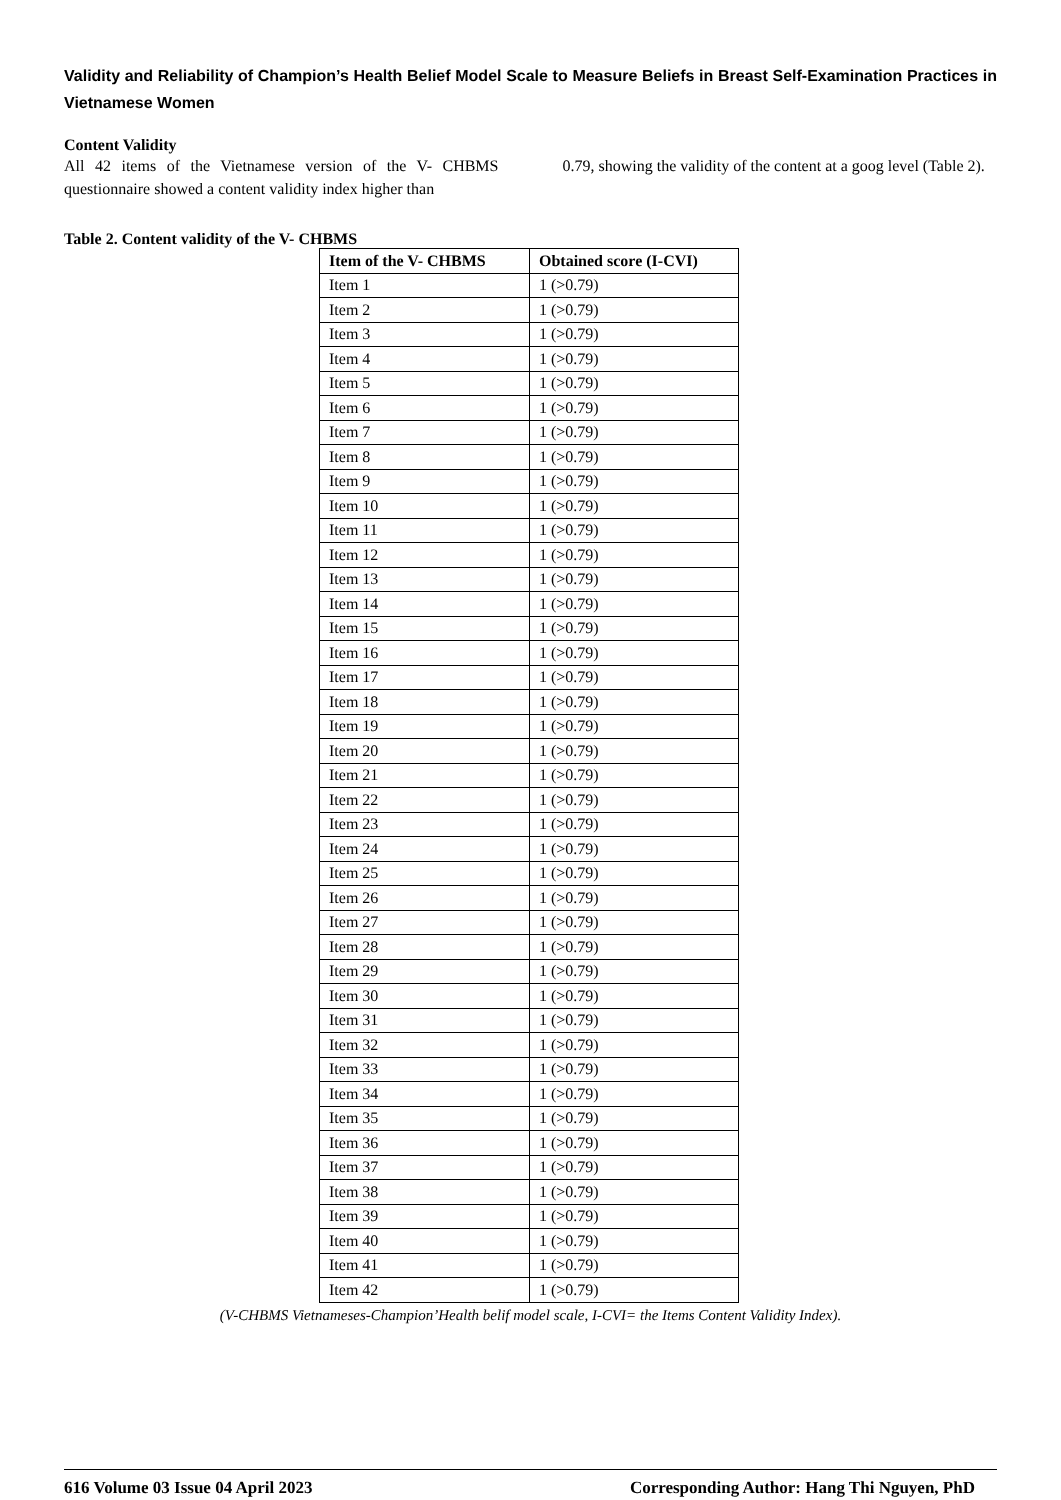Validity and Reliability of Champion’s Health Belief Model Scale to Measure Beliefs in Breast Self-Examination Practices in Vietnamese Women
Content Validity
All 42 items of the Vietnamese version of the V- CHBMS questionnaire showed a content validity index higher than
0.79, showing the validity of the content at a goog level (Table 2).
Table 2. Content validity of the V- CHBMS
| Item of the V- CHBMS | Obtained score (I-CVI) |
| --- | --- |
| Item 1 | 1 (>0.79) |
| Item 2 | 1 (>0.79) |
| Item 3 | 1 (>0.79) |
| Item 4 | 1 (>0.79) |
| Item 5 | 1 (>0.79) |
| Item 6 | 1 (>0.79) |
| Item 7 | 1 (>0.79) |
| Item 8 | 1 (>0.79) |
| Item 9 | 1 (>0.79) |
| Item 10 | 1 (>0.79) |
| Item 11 | 1 (>0.79) |
| Item 12 | 1 (>0.79) |
| Item 13 | 1 (>0.79) |
| Item 14 | 1 (>0.79) |
| Item 15 | 1 (>0.79) |
| Item 16 | 1 (>0.79) |
| Item 17 | 1 (>0.79) |
| Item 18 | 1 (>0.79) |
| Item 19 | 1 (>0.79) |
| Item 20 | 1 (>0.79) |
| Item 21 | 1 (>0.79) |
| Item 22 | 1 (>0.79) |
| Item 23 | 1 (>0.79) |
| Item 24 | 1 (>0.79) |
| Item 25 | 1 (>0.79) |
| Item 26 | 1 (>0.79) |
| Item 27 | 1 (>0.79) |
| Item 28 | 1 (>0.79) |
| Item 29 | 1 (>0.79) |
| Item 30 | 1 (>0.79) |
| Item 31 | 1 (>0.79) |
| Item 32 | 1 (>0.79) |
| Item 33 | 1 (>0.79) |
| Item 34 | 1 (>0.79) |
| Item 35 | 1 (>0.79) |
| Item 36 | 1 (>0.79) |
| Item 37 | 1 (>0.79) |
| Item 38 | 1 (>0.79) |
| Item 39 | 1 (>0.79) |
| Item 40 | 1 (>0.79) |
| Item 41 | 1 (>0.79) |
| Item 42 | 1 (>0.79) |
(V-CHBMS Vietnameses-Champion’Health belif model scale, I-CVI= the Items Content Validity Index).
616 Volume 03 Issue 04 April 2023 Corresponding Author: Hang Thi Nguyen, PhD